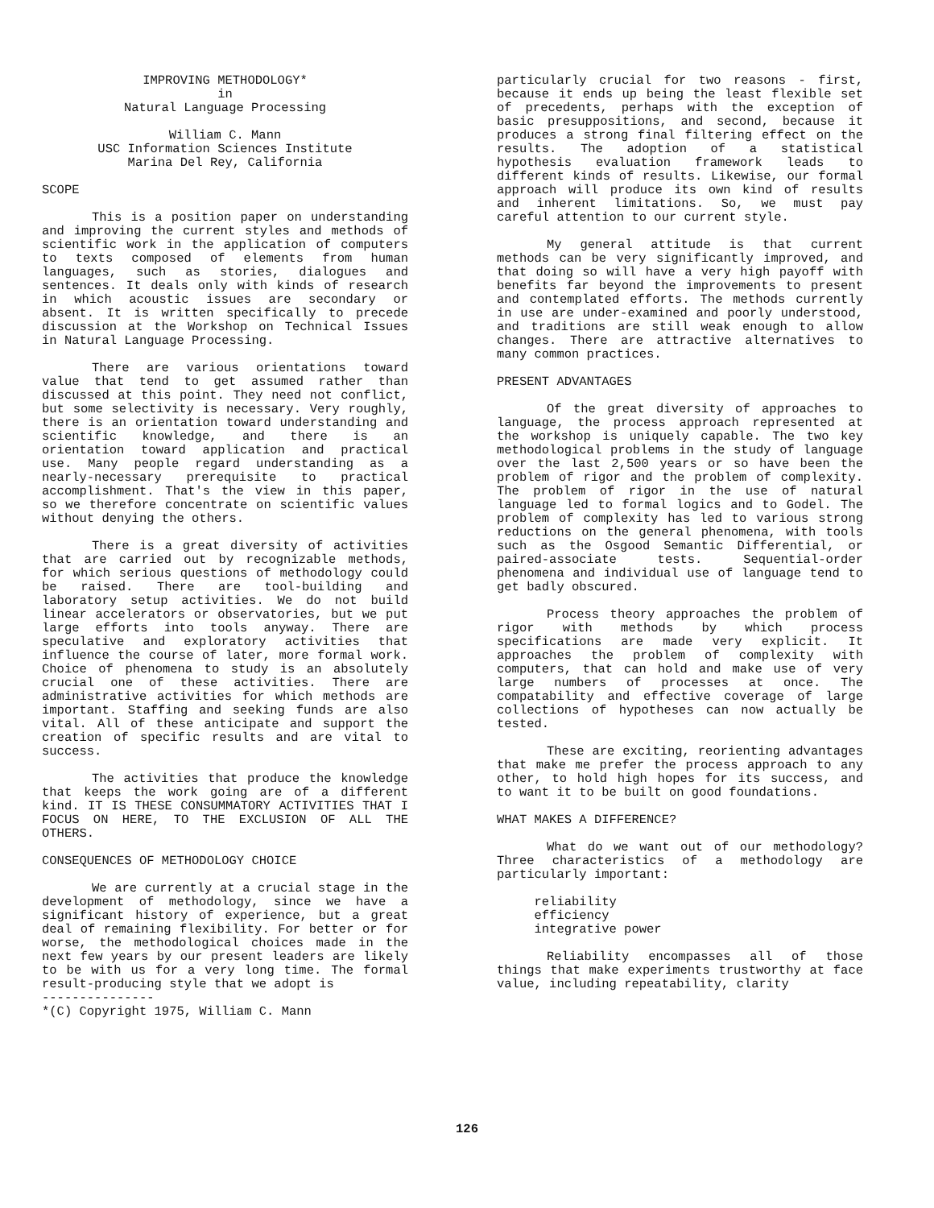IMPROVING METHODOLOGY*
in
Natural Language Processing
William C. Mann
USC Information Sciences Institute
Marina Del Rey, California
SCOPE
This is a position paper on understanding and improving the current styles and methods of scientific work in the application of computers to texts composed of elements from human languages, such as stories, dialogues and sentences. It deals only with kinds of research in which acoustic issues are secondary or absent. It is written specifically to precede discussion at the Workshop on Technical Issues in Natural Language Processing.
There are various orientations toward value that tend to get assumed rather than discussed at this point. They need not conflict, but some selectivity is necessary. Very roughly, there is an orientation toward understanding and scientific knowledge, and there is an orientation toward application and practical use. Many people regard understanding as a nearly-necessary prerequisite to practical accomplishment. That's the view in this paper, so we therefore concentrate on scientific values without denying the others.
There is a great diversity of activities that are carried out by recognizable methods, for which serious questions of methodology could be raised. There are tool-building and laboratory setup activities. We do not build linear accelerators or observatories, but we put large efforts into tools anyway. There are speculative and exploratory activities that influence the course of later, more formal work. Choice of phenomena to study is an absolutely crucial one of these activities. There are administrative activities for which methods are important. Staffing and seeking funds are also vital. All of these anticipate and support the creation of specific results and are vital to success.
The activities that produce the knowledge that keeps the work going are of a different kind. IT IS THESE CONSUMMATORY ACTIVITIES THAT I FOCUS ON HERE, TO THE EXCLUSION OF ALL THE OTHERS.
CONSEQUENCES OF METHODOLOGY CHOICE
We are currently at a crucial stage in the development of methodology, since we have a significant history of experience, but a great deal of remaining flexibility. For better or for worse, the methodological choices made in the next few years by our present leaders are likely to be with us for a very long time. The formal result-producing style that we adopt is
---------------
*(C) Copyright 1975, William C. Mann
particularly crucial for two reasons - first, because it ends up being the least flexible set of precedents, perhaps with the exception of basic presuppositions, and second, because it produces a strong final filtering effect on the results. The adoption of a statistical hypothesis evaluation framework leads to different kinds of results. Likewise, our formal approach will produce its own kind of results and inherent limitations. So, we must pay careful attention to our current style.
My general attitude is that current methods can be very significantly improved, and that doing so will have a very high payoff with benefits far beyond the improvements to present and contemplated efforts. The methods currently in use are under-examined and poorly understood, and traditions are still weak enough to allow changes. There are attractive alternatives to many common practices.
PRESENT ADVANTAGES
Of the great diversity of approaches to language, the process approach represented at the workshop is uniquely capable. The two key methodological problems in the study of language over the last 2,500 years or so have been the problem of rigor and the problem of complexity. The problem of rigor in the use of natural language led to formal logics and to Godel. The problem of complexity has led to various strong reductions on the general phenomena, with tools such as the Osgood Semantic Differential, or paired-associate tests. Sequential-order phenomena and individual use of language tend to get badly obscured.
Process theory approaches the problem of rigor with methods by which process specifications are made very explicit. It approaches the problem of complexity with computers, that can hold and make use of very large numbers of processes at once. The compatability and effective coverage of large collections of hypotheses can now actually be tested.
These are exciting, reorienting advantages that make me prefer the process approach to any other, to hold high hopes for its success, and to want it to be built on good foundations.
WHAT MAKES A DIFFERENCE?
What do we want out of our methodology? Three characteristics of a methodology are particularly important:
reliability
efficiency
integrative power
Reliability encompasses all of those things that make experiments trustworthy at face value, including repeatability, clarity
126